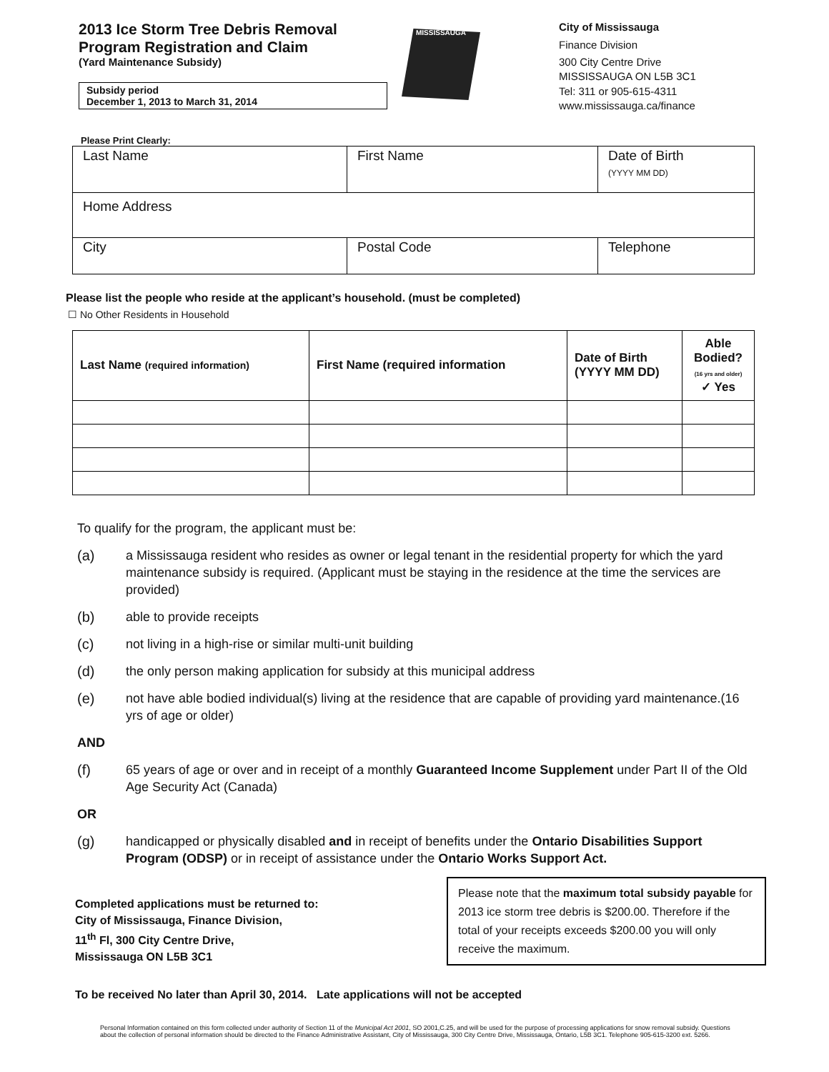2013 Ice Storm Tree Debris Removal
Program Registration and Claim
(Yard Maintenance Subsidy)
Subsidy period
December 1, 2013 to March 31, 2014
MISSISSAUGA
City of Mississauga
Finance Division
300 City Centre Drive
MISSISSAUGA ON L5B 3C1
Tel: 311 or 905-615-4311
www.mississauga.ca/finance
Please Print Clearly:
| Last Name | First Name | | Date of Birth (YYYY MM DD) |
| Home Address | | | |
| City | | Postal Code | Telephone |
Please list the people who reside at the applicant’s household. (must be completed)
☐ No Other Residents in Household
| Last Name (required information) | First Name (required information | Date of Birth (YYYY MM DD) | Able Bodied? (16 yrs and older) ✓ Yes |
| --- | --- | --- | --- |
To qualify for the program, the applicant must be:
(a) a Mississauga resident who resides as owner or legal tenant in the residential property for which the yard maintenance subsidy is required. (Applicant must be staying in the residence at the time the services are provided)
(b) able to provide receipts
(c) not living in a high-rise or similar multi-unit building
(d) the only person making application for subsidy at this municipal address
(e) not have able bodied individual(s) living at the residence that are capable of providing yard maintenance.(16 yrs of age or older)
AND
(f) 65 years of age or over and in receipt of a monthly Guaranteed Income Supplement under Part II of the Old Age Security Act (Canada)
OR
(g) handicapped or physically disabled and in receipt of benefits under the Ontario Disabilities Support Program (ODSP) or in receipt of assistance under the Ontario Works Support Act.
Completed applications must be returned to:
City of Mississauga, Finance Division,
11<sup>th</sup> Fl, 300 City Centre Drive,
Mississauga ON L5B 3C1
Please note that the maximum total subsidy payable for 2013 ice storm tree debris is $200.00. Therefore if the total of your receipts exceeds $200.00 you will only receive the maximum.
To be received No later than April 30, 2014. Late applications will not be accepted
Personal Information contained on this form collected under authority of Section 11 of the Municipal Act 2001, SO 2001,C.25, and will be used for the purpose of processing applications for snow removal subsidy. Questions about the collection of personal information should be directed to the Finance Administrative Assistant, City of Mississauga, 300 City Centre Drive, Mississauga, Ontario, L5B 3C1. Telephone 905-615-3200 ext. 5266.